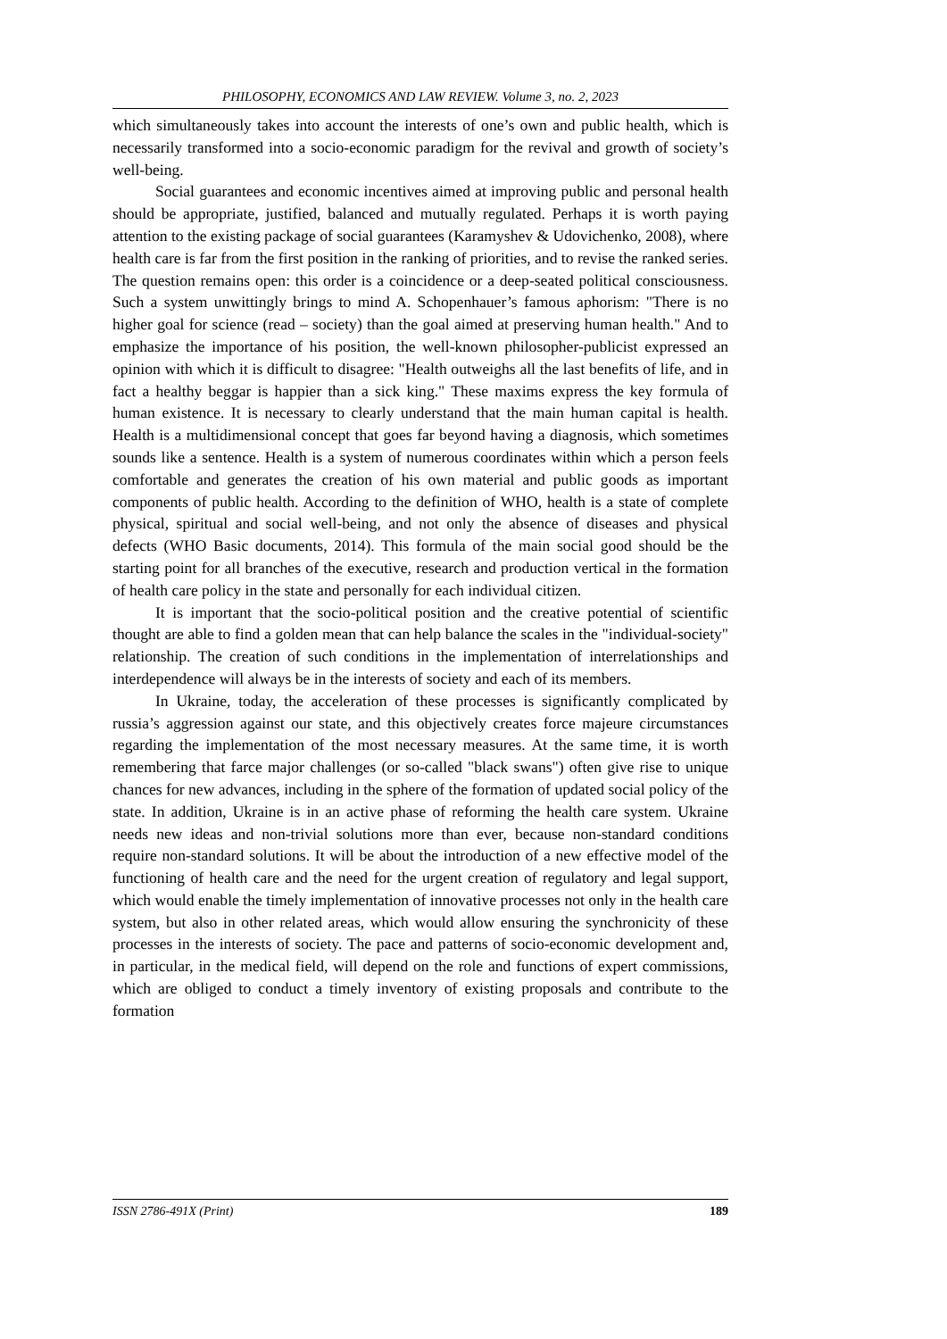PHILOSOPHY, ECONOMICS AND LAW REVIEW. Volume 3, no. 2, 2023
which simultaneously takes into account the interests of one’s own and public health, which is necessarily transformed into a socio-economic paradigm for the revival and growth of society’s well-being.
Social guarantees and economic incentives aimed at improving public and personal health should be appropriate, justified, balanced and mutually regulated. Perhaps it is worth paying attention to the existing package of social guarantees (Karamyshev & Udovichenko, 2008), where health care is far from the first position in the ranking of priorities, and to revise the ranked series. The question remains open: this order is a coincidence or a deep-seated political consciousness. Such a system unwittingly brings to mind A. Schopenhauer’s famous aphorism: "There is no higher goal for science (read – society) than the goal aimed at preserving human health." And to emphasize the importance of his position, the well-known philosopher-publicist expressed an opinion with which it is difficult to disagree: "Health outweighs all the last benefits of life, and in fact a healthy beggar is happier than a sick king." These maxims express the key formula of human existence. It is necessary to clearly understand that the main human capital is health. Health is a multidimensional concept that goes far beyond having a diagnosis, which sometimes sounds like a sentence. Health is a system of numerous coordinates within which a person feels comfortable and generates the creation of his own material and public goods as important components of public health. According to the definition of WHO, health is a state of complete physical, spiritual and social well-being, and not only the absence of diseases and physical defects (WHO Basic documents, 2014). This formula of the main social good should be the starting point for all branches of the executive, research and production vertical in the formation of health care policy in the state and personally for each individual citizen.
It is important that the socio-political position and the creative potential of scientific thought are able to find a golden mean that can help balance the scales in the "individual-society" relationship. The creation of such conditions in the implementation of interrelationships and interdependence will always be in the interests of society and each of its members.
In Ukraine, today, the acceleration of these processes is significantly complicated by russia’s aggression against our state, and this objectively creates force majeure circumstances regarding the implementation of the most necessary measures. At the same time, it is worth remembering that farce major challenges (or so-called "black swans") often give rise to unique chances for new advances, including in the sphere of the formation of updated social policy of the state. In addition, Ukraine is in an active phase of reforming the health care system. Ukraine needs new ideas and non-trivial solutions more than ever, because non-standard conditions require non-standard solutions. It will be about the introduction of a new effective model of the functioning of health care and the need for the urgent creation of regulatory and legal support, which would enable the timely implementation of innovative processes not only in the health care system, but also in other related areas, which would allow ensuring the synchronicity of these processes in the interests of society. The pace and patterns of socio-economic development and, in particular, in the medical field, will depend on the role and functions of expert commissions, which are obliged to conduct a timely inventory of existing proposals and contribute to the formation
ISSN 2786-491X (Print) 189